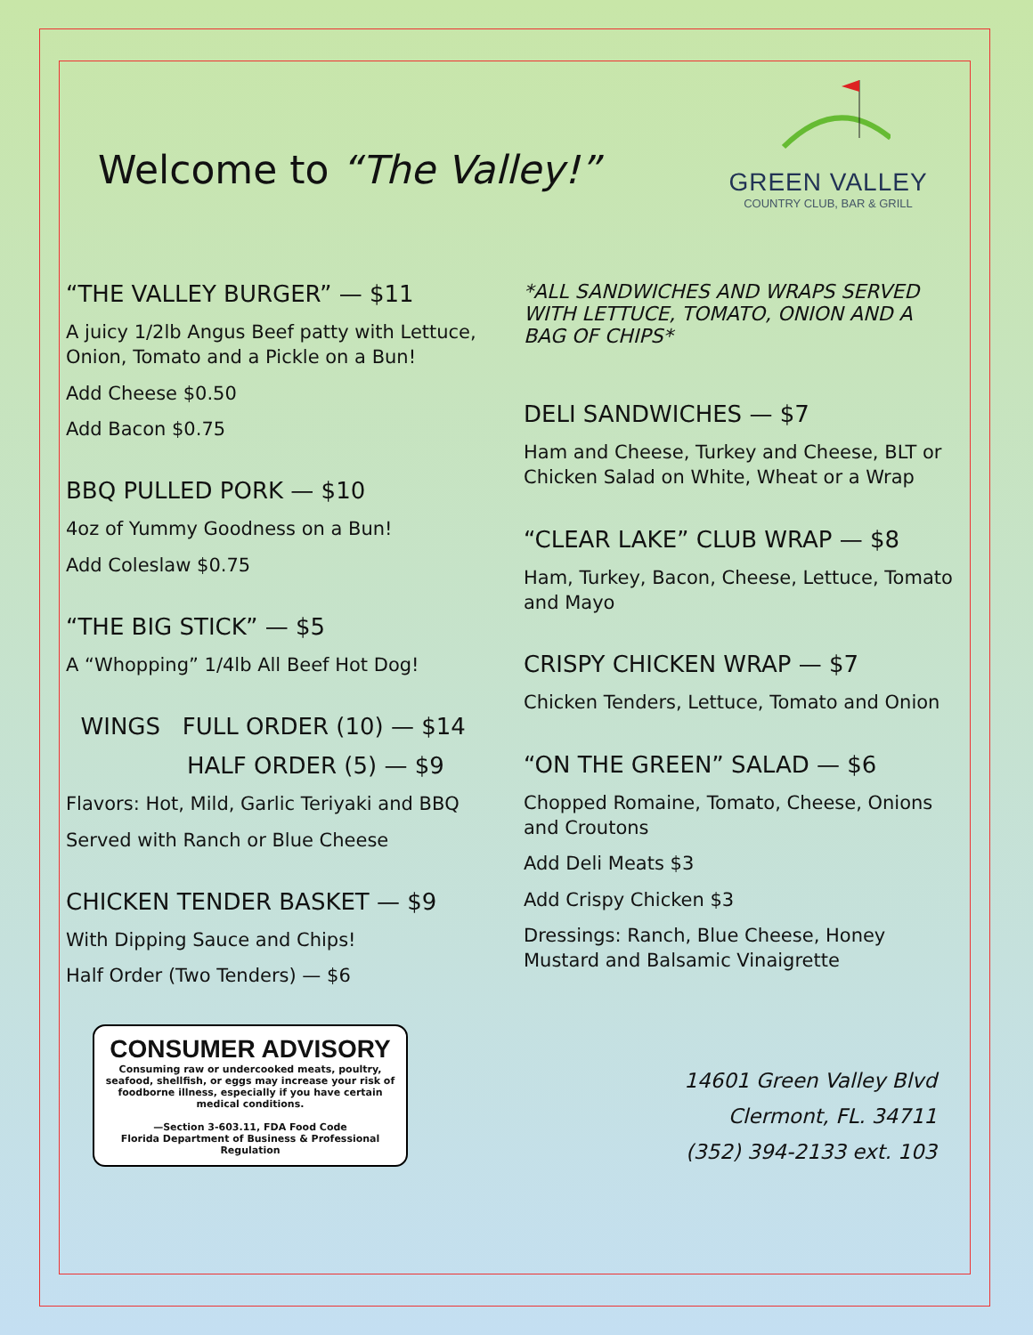Welcome to “The Valley!”
GREEN VALLEY
COUNTRY CLUB, BAR & GRILL
“THE VALLEY BURGER” — $11
A juicy 1/2lb Angus Beef patty with Lettuce, Onion, Tomato and a Pickle on a Bun!
Add Cheese $0.50
Add Bacon $0.75
BBQ PULLED PORK — $10
4oz of Yummy Goodness on a Bun!
Add Coleslaw $0.75
“THE BIG STICK” — $5
A “Whopping” 1/4lb All Beef Hot Dog!
WINGS FULL ORDER (10) — $14
HALF ORDER (5) — $9
Flavors: Hot, Mild, Garlic Teriyaki and BBQ
Served with Ranch or Blue Cheese
CHICKEN TENDER BASKET — $9
With Dipping Sauce and Chips!
Half Order (Two Tenders) — $6
CONSUMER ADVISORY
Consuming raw or undercooked meats, poultry, seafood, shellfish, or eggs may increase your risk of foodborne illness, especially if you have certain medical conditions.
—Section 3-603.11, FDA Food Code
Florida Department of Business & Professional Regulation
*ALL SANDWICHES AND WRAPS SERVED WITH LETTUCE, TOMATO, ONION AND A BAG OF CHIPS*
DELI SANDWICHES — $7
Ham and Cheese, Turkey and Cheese, BLT or Chicken Salad on White, Wheat or a Wrap
“CLEAR LAKE” CLUB WRAP — $8
Ham, Turkey, Bacon, Cheese, Lettuce, Tomato and Mayo
CRISPY CHICKEN WRAP — $7
Chicken Tenders, Lettuce, Tomato and Onion
“ON THE GREEN” SALAD — $6
Chopped Romaine, Tomato, Cheese, Onions and Croutons
Add Deli Meats $3
Add Crispy Chicken $3
Dressings: Ranch, Blue Cheese, Honey Mustard and Balsamic Vinaigrette
14601 Green Valley Blvd
Clermont, FL. 34711
(352) 394-2133 ext. 103